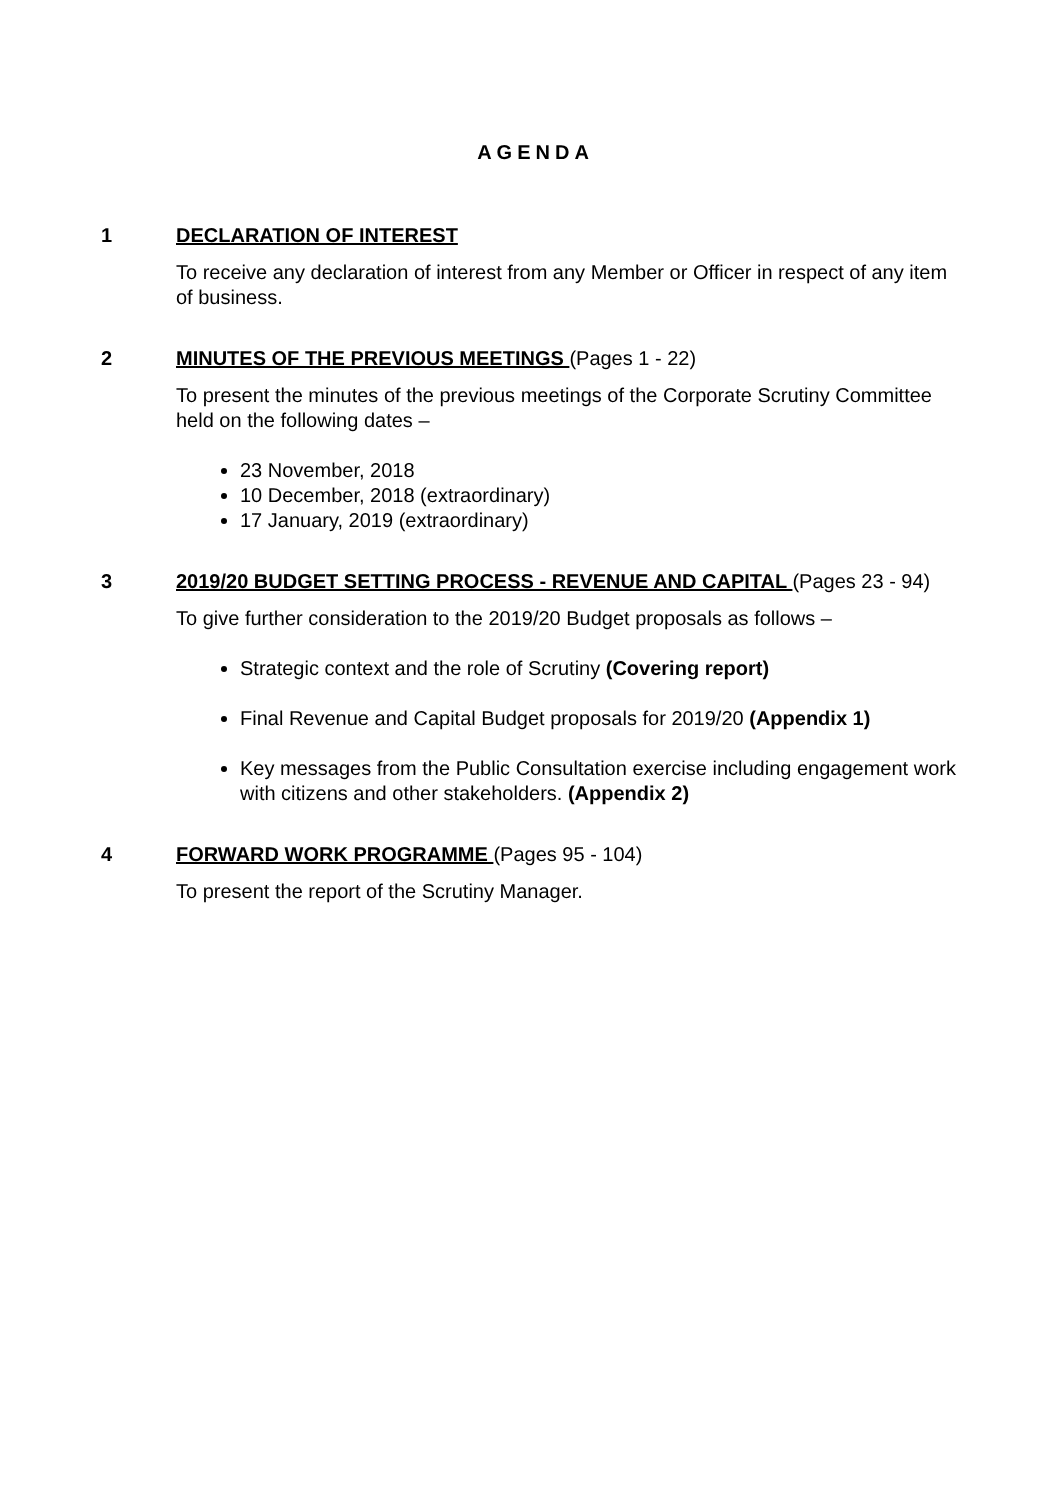AGENDA
1 DECLARATION OF INTEREST
To receive any declaration of interest from any Member or Officer in respect of any item of business.
2 MINUTES OF THE PREVIOUS MEETINGS (Pages 1 - 22)
To present the minutes of the previous meetings of the Corporate Scrutiny Committee held on the following dates –
23 November, 2018
10 December, 2018 (extraordinary)
17 January, 2019 (extraordinary)
3 2019/20 BUDGET SETTING PROCESS - REVENUE AND CAPITAL (Pages 23 - 94)
To give further consideration to the 2019/20 Budget proposals as follows –
Strategic context and the role of Scrutiny (Covering report)
Final Revenue and Capital Budget proposals for 2019/20 (Appendix 1)
Key messages from the Public Consultation exercise including engagement work with citizens and other stakeholders. (Appendix 2)
4 FORWARD WORK PROGRAMME (Pages 95 - 104)
To present the report of the Scrutiny Manager.